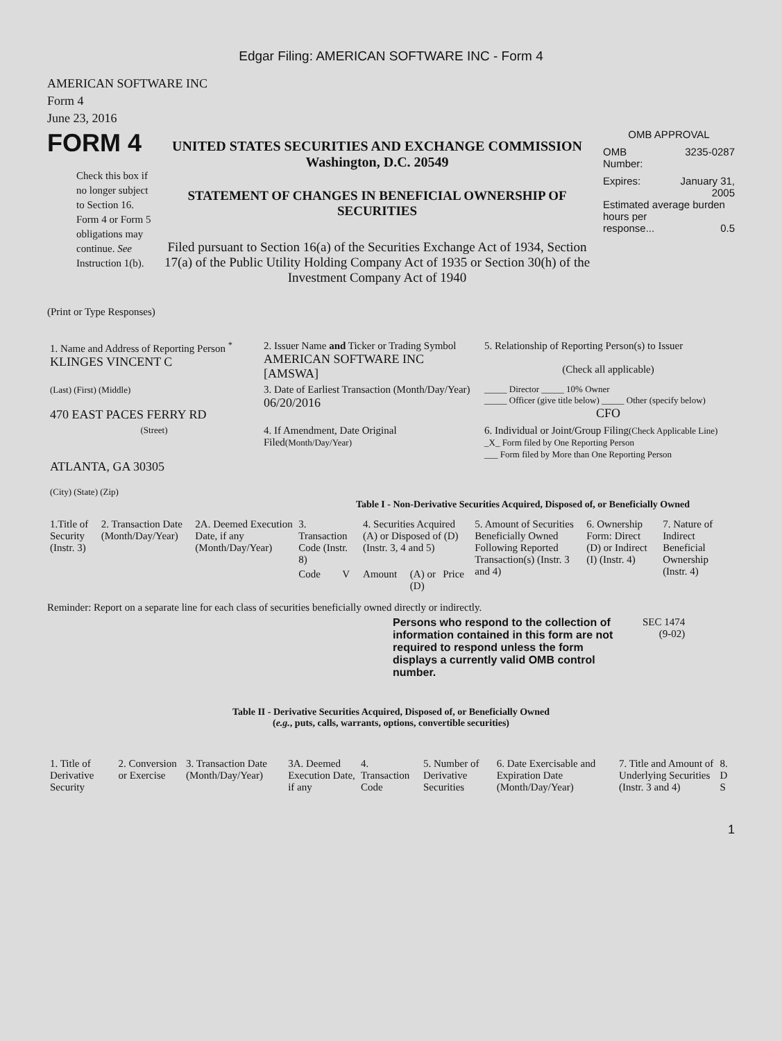Edgar Filing: AMERICAN SOFTWARE INC - Form 4
AMERICAN SOFTWARE INC
Form 4
June 23, 2016
FORM 4
Check this box if no longer subject to Section 16. Form 4 or Form 5 obligations may continue. See Instruction 1(b).
UNITED STATES SECURITIES AND EXCHANGE COMMISSION
Washington, D.C. 20549
STATEMENT OF CHANGES IN BENEFICIAL OWNERSHIP OF SECURITIES
Filed pursuant to Section 16(a) of the Securities Exchange Act of 1934, Section 17(a) of the Public Utility Holding Company Act of 1935 or Section 30(h) of the Investment Company Act of 1940
OMB APPROVAL
OMB
Number: 3235-0287
Expires: January 31,
2005
Estimated average burden hours per
response... 0.5
(Print or Type Responses)
| 1. Name and Address of Reporting Person <sup>*</sup> KLINGES VINCENT C | 2. Issuer Name and Ticker or Trading Symbol AMERICAN SOFTWARE INC [AMSWA] | 5. Relationship of Reporting Person(s) to Issuer (Check all applicable) |
| (Last) (First) (Middle) 470 EAST PACES FERRY RD | 3. Date of Earliest Transaction (Month/Day/Year) 06/20/2016 | _____ Director _____ 10% Owner _____ Officer (give title below) _____ Other (specify below) CFO |
| (Street) ATLANTA, GA 30305 (City) (State) (Zip) | 4. If Amendment, Date Original Filed (Month/Day/Year) | 6. Individual or Joint/Group Filing (Check Applicable Line) _X_ Form filed by One Reporting Person ___ Form filed by More than One Reporting Person |
Table I - Non-Derivative Securities Acquired, Disposed of, or Beneficially Owned
| 1.Title of Security (Instr. 3) | 2. Transaction Date (Month/Day/Year) | 2A. Deemed Execution Date, if any (Month/Day/Year) | 3. Transaction Code (Instr. 8) | | 4. Securities Acquired (A) or Disposed of (D) (Instr. 3, 4 and 5) | | | 5. Amount of Securities Beneficially Owned Following Reported Transaction(s) (Instr. 3 and 4) | 6. Ownership Form: Direct (D) or Indirect (I) (Instr. 4) | 7. Nature of Indirect Beneficial Ownership (Instr. 4) |
| --- | --- | --- | --- | --- | --- | --- | --- | --- | --- | --- |
| | | | Code | V | Amount | (A) or (D) | Price | | | |
Reminder: Report on a separate line for each class of securities beneficially owned directly or indirectly.
Persons who respond to the collection of information contained in this form are not required to respond unless the form displays a currently valid OMB control number.
SEC 1474
(9-02)
Table II - Derivative Securities Acquired, Disposed of, or Beneficially Owned
(e.g., puts, calls, warrants, options, convertible securities)
| 1. Title of Derivative Security | 2. Conversion or Exercise | 3. Transaction Date (Month/Day/Year) | 3A. Deemed Execution Date, if any | 4. Transaction Code | 5. Number of Derivative Securities | 6. Date Exercisable and Expiration Date (Month/Day/Year) | 7. Title and Amount of Underlying Securities (Instr. 3 and 4) | 8. D S |
| --- | --- | --- | --- | --- | --- | --- | --- | --- |
1